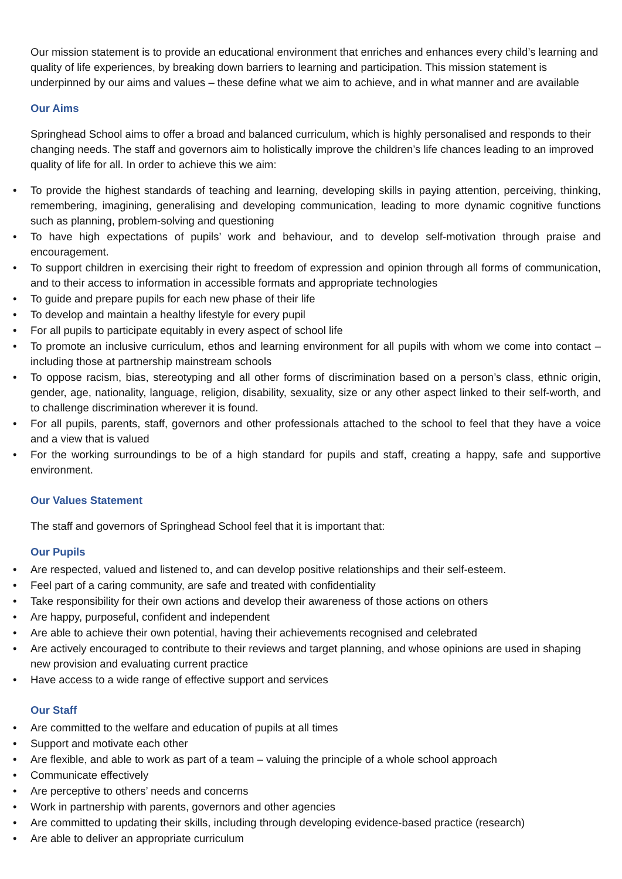Our mission statement is to provide an educational environment that enriches and enhances every child’s learning and quality of life experiences, by breaking down barriers to learning and participation. This mission statement is underpinned by our aims and values – these define what we aim to achieve, and in what manner and are available
Our Aims
Springhead School aims to offer a broad and balanced curriculum, which is highly personalised and responds to their changing needs. The staff and governors aim to holistically improve the children’s life chances leading to an improved quality of life for all. In order to achieve this we aim:
• To provide the highest standards of teaching and learning, developing skills in paying attention, perceiving, thinking, remembering, imagining, generalising and developing communication, leading to more dynamic cognitive functions such as planning, problem-solving and questioning
• To have high expectations of pupils’ work and behaviour, and to develop self-motivation through praise and encouragement.
• To support children in exercising their right to freedom of expression and opinion through all forms of communication, and to their access to information in accessible formats and appropriate technologies
• To guide and prepare pupils for each new phase of their life
• To develop and maintain a healthy lifestyle for every pupil
• For all pupils to participate equitably in every aspect of school life
• To promote an inclusive curriculum, ethos and learning environment for all pupils with whom we come into contact – including those at partnership mainstream schools
• To oppose racism, bias, stereotyping and all other forms of discrimination based on a person’s class, ethnic origin, gender, age, nationality, language, religion, disability, sexuality, size or any other aspect linked to their self-worth, and to challenge discrimination wherever it is found.
• For all pupils, parents, staff, governors and other professionals attached to the school to feel that they have a voice and a view that is valued
• For the working surroundings to be of a high standard for pupils and staff, creating a happy, safe and supportive environment.
Our Values Statement
The staff and governors of Springhead School feel that it is important that:
Our Pupils
• Are respected, valued and listened to, and can develop positive relationships and their self-esteem.
• Feel part of a caring community, are safe and treated with confidentiality
• Take responsibility for their own actions and develop their awareness of those actions on others
• Are happy, purposeful, confident and independent
• Are able to achieve their own potential, having their achievements recognised and celebrated
• Are actively encouraged to contribute to their reviews and target planning, and whose opinions are used in shaping new provision and evaluating current practice
• Have access to a wide range of effective support and services
Our Staff
• Are committed to the welfare and education of pupils at all times
• Support and motivate each other
• Are flexible, and able to work as part of a team – valuing the principle of a whole school approach
• Communicate effectively
• Are perceptive to others’ needs and concerns
• Work in partnership with parents, governors and other agencies
• Are committed to updating their skills, including through developing evidence-based practice (research)
• Are able to deliver an appropriate curriculum